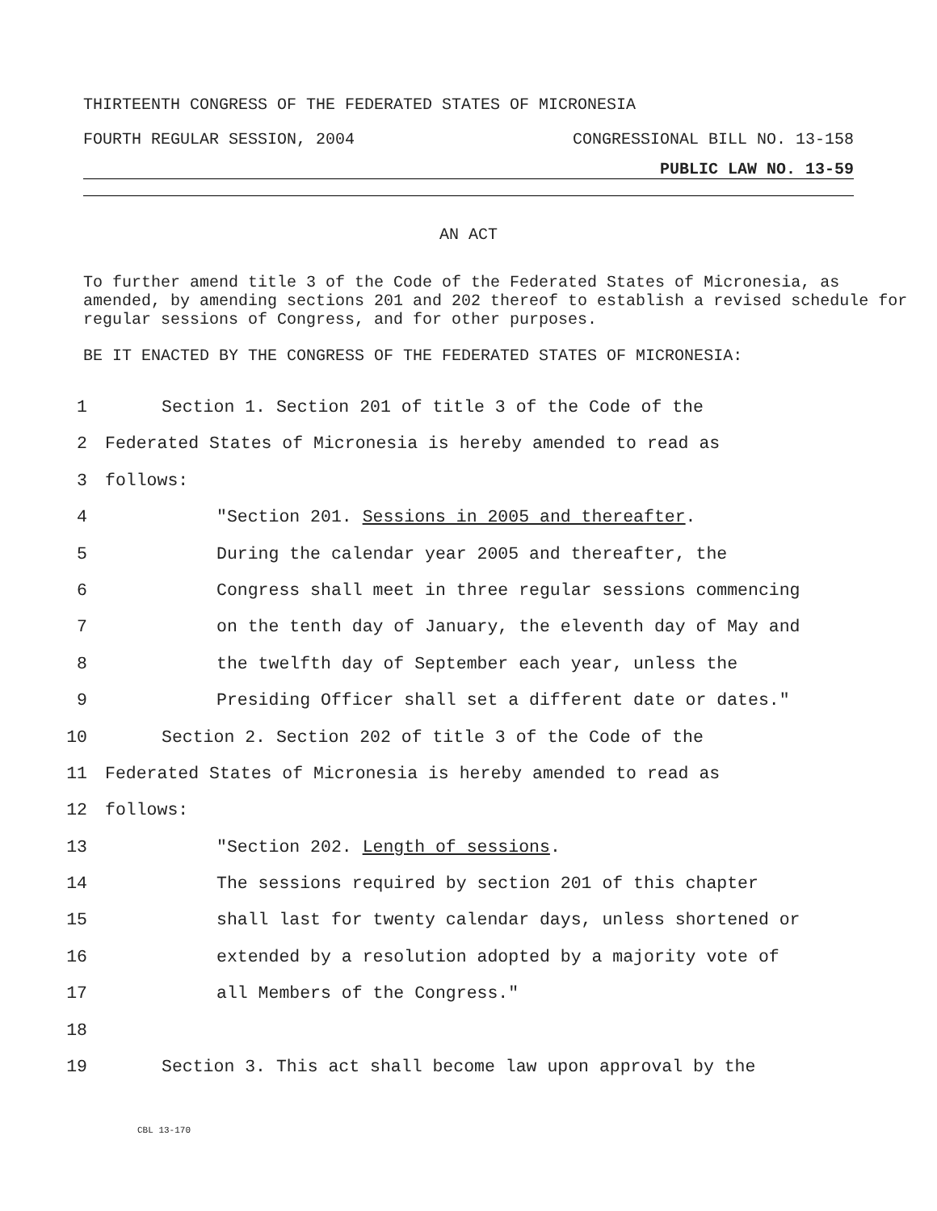THIRTEENTH CONGRESS OF THE FEDERATED STATES OF MICRONESIA
FOURTH REGULAR SESSION, 2004 CONGRESSIONAL BILL NO. 13-158
PUBLIC LAW NO. 13-59
AN ACT
To further amend title 3 of the Code of the Federated States of Micronesia, as amended, by amending sections 201 and 202 thereof to establish a revised schedule for regular sessions of Congress, and for other purposes.
BE IT ENACTED BY THE CONGRESS OF THE FEDERATED STATES OF MICRONESIA:
1 Section 1. Section 201 of title 3 of the Code of the
2 Federated States of Micronesia is hereby amended to read as
3 follows:
4 "Section 201. Sessions in 2005 and thereafter.
5 During the calendar year 2005 and thereafter, the
6 Congress shall meet in three regular sessions commencing
7 on the tenth day of January, the eleventh day of May and
8 the twelfth day of September each year, unless the
9 Presiding Officer shall set a different date or dates."
10 Section 2. Section 202 of title 3 of the Code of the
11 Federated States of Micronesia is hereby amended to read as
12 follows:
13 "Section 202. Length of sessions.
14 The sessions required by section 201 of this chapter
15 shall last for twenty calendar days, unless shortened or
16 extended by a resolution adopted by a majority vote of
17 all Members of the Congress."
18
19 Section 3. This act shall become law upon approval by the
CBL 13-170